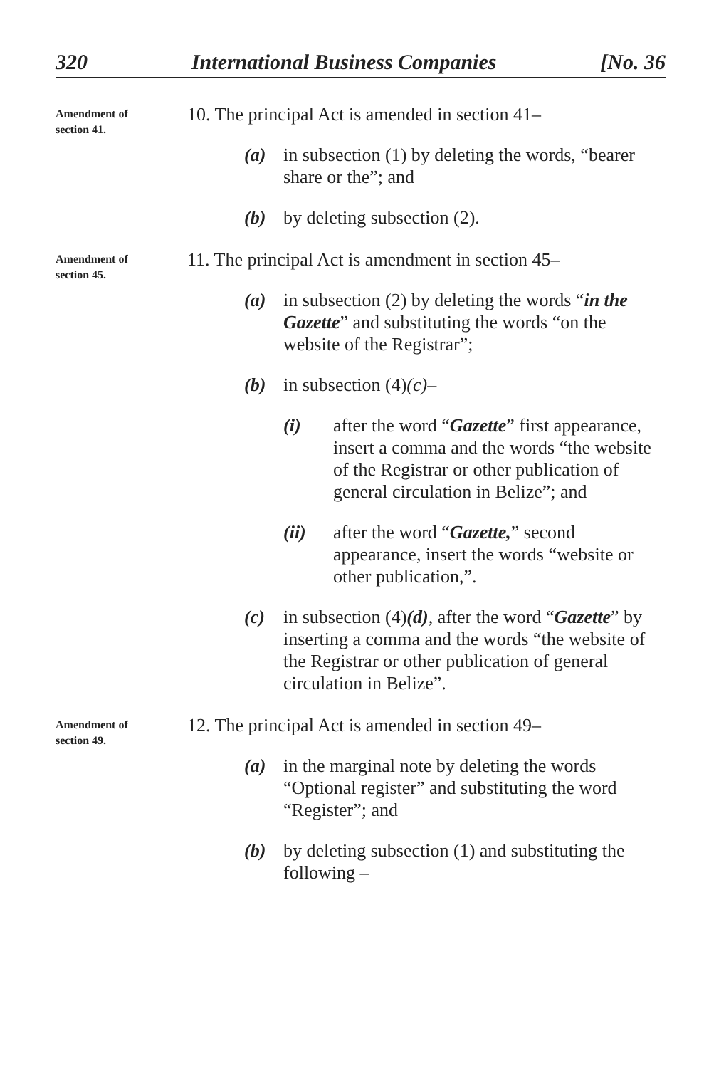320 International Business Companies [No. 36
Amendment of
section 41.
10. The principal Act is amended in section 41–
(a) in subsection (1) by deleting the words, “bearer share or the”; and
(b) by deleting subsection (2).
Amendment of
section 45.
11. The principal Act is amendment in section 45–
(a) in subsection (2) by deleting the words “in the Gazette” and substituting the words “on the website of the Registrar”;
(b) in subsection (4)(c)–
(i) after the word “Gazette” first appearance, insert a comma and the words “the website of the Registrar or other publication of general circulation in Belize”; and
(ii) after the word “Gazette,” second appearance, insert the words “website or other publication,”.
(c) in subsection (4)(d), after the word “Gazette” by inserting a comma and the words “the website of the Registrar or other publication of general circulation in Belize”.
Amendment of
section 49.
12. The principal Act is amended in section 49–
(a) in the marginal note by deleting the words “Optional register” and substituting the word “Register”; and
(b) by deleting subsection (1) and substituting the following –